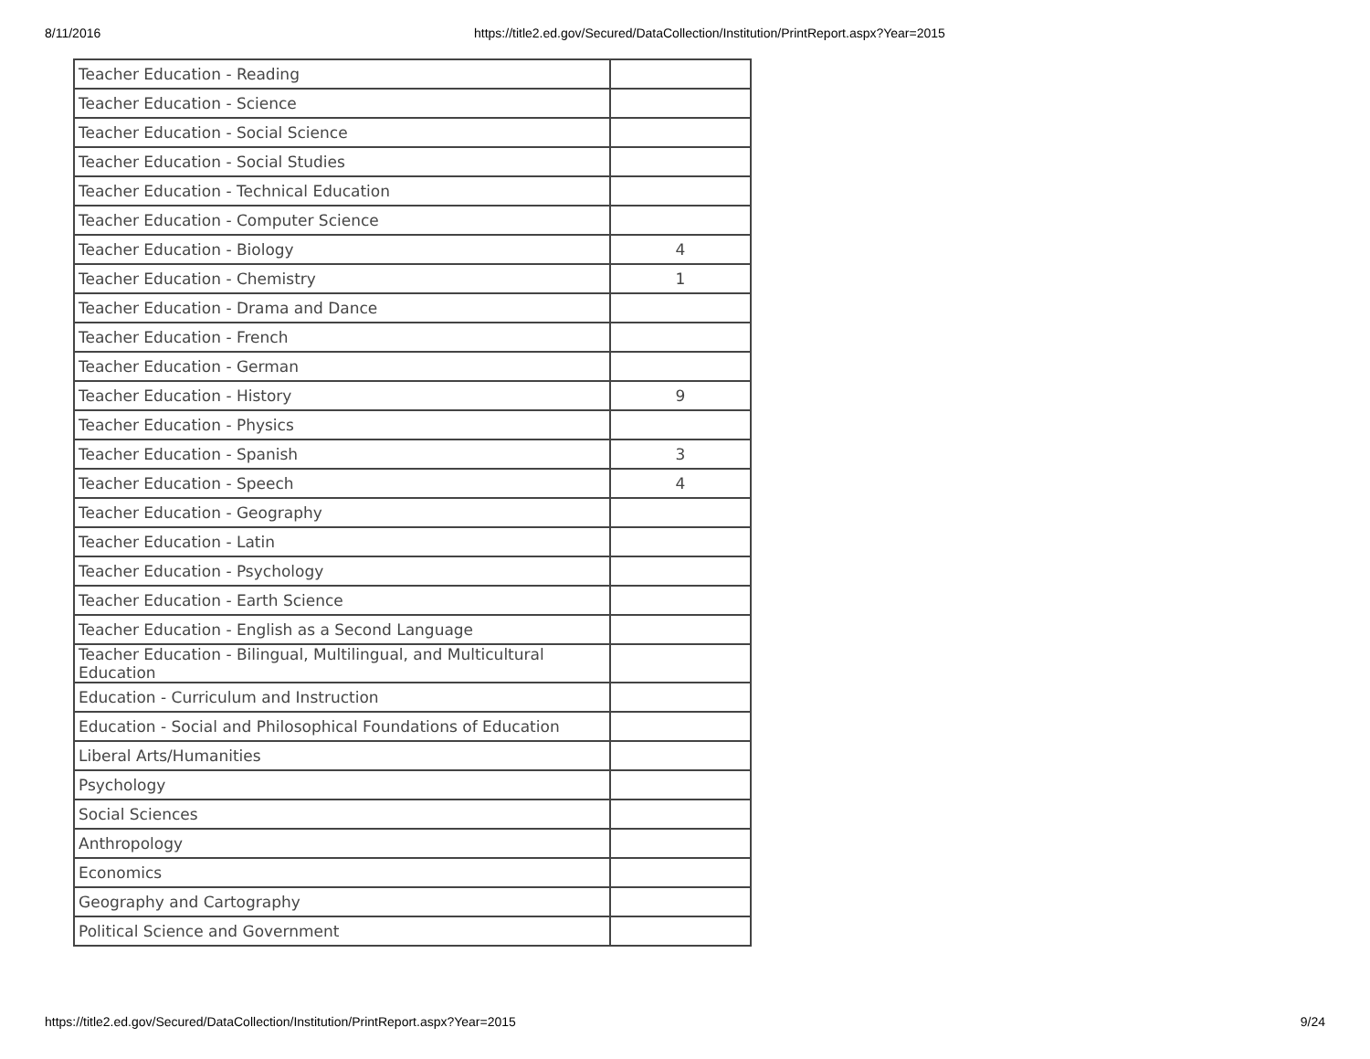8/11/2016 https://title2.ed.gov/Secured/DataCollection/Institution/PrintReport.aspx?Year=2015
| Teacher Education - Reading | |
| Teacher Education - Science | |
| Teacher Education - Social Science | |
| Teacher Education - Social Studies | |
| Teacher Education - Technical Education | |
| Teacher Education - Computer Science | |
| Teacher Education - Biology | 4 |
| Teacher Education - Chemistry | 1 |
| Teacher Education - Drama and Dance | |
| Teacher Education - French | |
| Teacher Education - German | |
| Teacher Education - History | 9 |
| Teacher Education - Physics | |
| Teacher Education - Spanish | 3 |
| Teacher Education - Speech | 4 |
| Teacher Education - Geography | |
| Teacher Education - Latin | |
| Teacher Education - Psychology | |
| Teacher Education - Earth Science | |
| Teacher Education - English as a Second Language | |
| Teacher Education - Bilingual, Multilingual, and Multicultural Education | |
| Education - Curriculum and Instruction | |
| Education - Social and Philosophical Foundations of Education | |
| Liberal Arts/Humanities | |
| Psychology | |
| Social Sciences | |
| Anthropology | |
| Economics | |
| Geography and Cartography | |
| Political Science and Government | |
https://title2.ed.gov/Secured/DataCollection/Institution/PrintReport.aspx?Year=2015 9/24